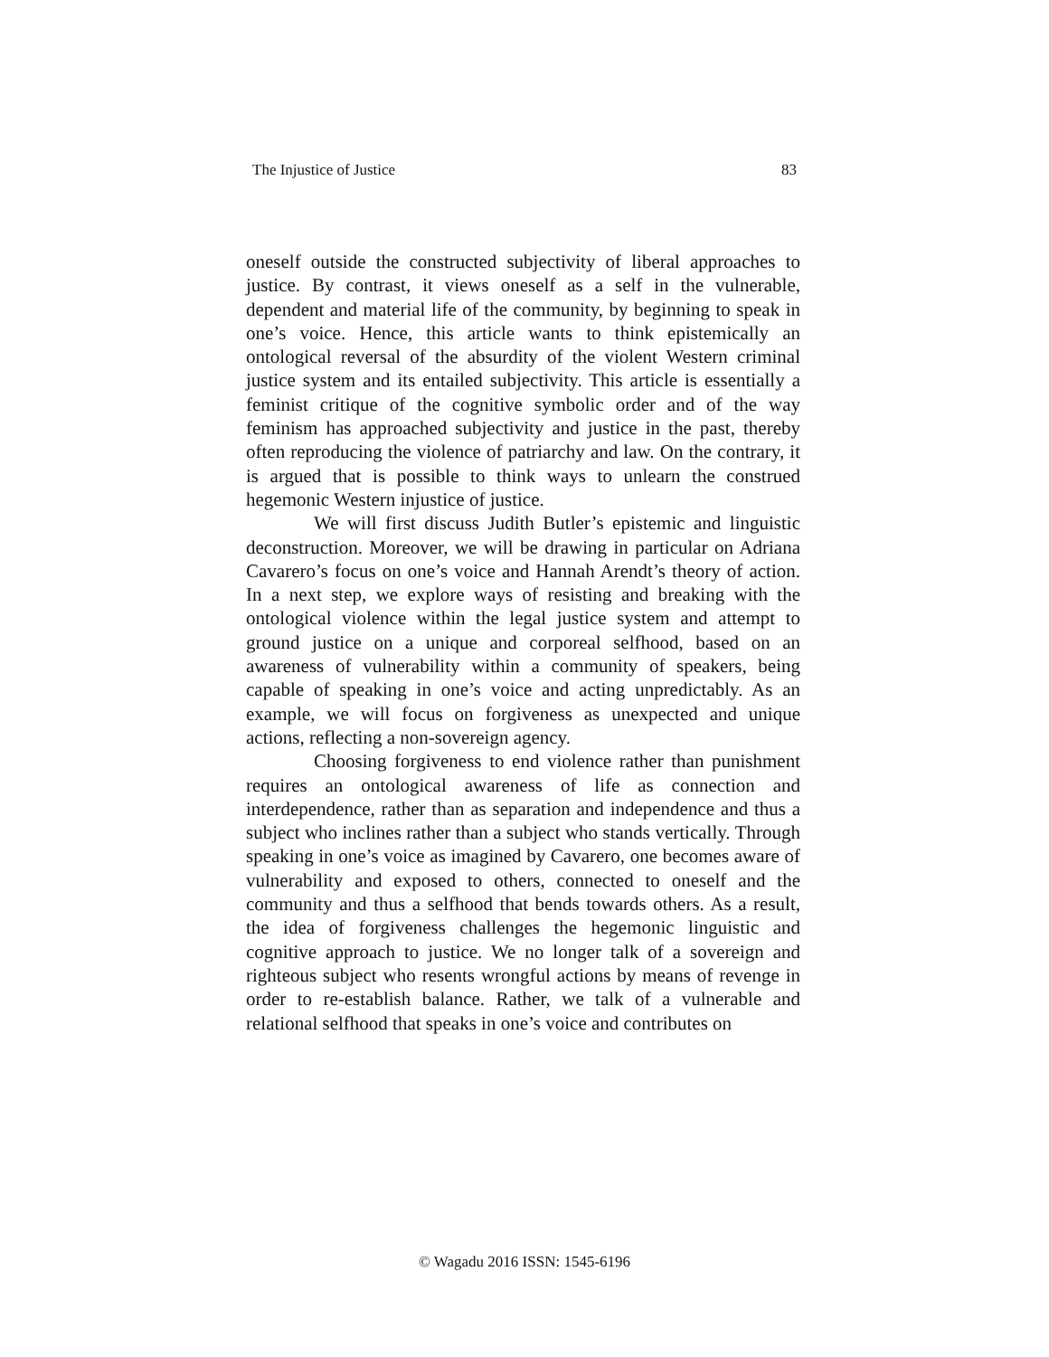The Injustice of Justice 83
oneself outside the constructed subjectivity of liberal approaches to justice. By contrast, it views oneself as a self in the vulnerable, dependent and material life of the community, by beginning to speak in one’s voice. Hence, this article wants to think epistemically an ontological reversal of the absurdity of the violent Western criminal justice system and its entailed subjectivity. This article is essentially a feminist critique of the cognitive symbolic order and of the way feminism has approached subjectivity and justice in the past, thereby often reproducing the violence of patriarchy and law. On the contrary, it is argued that is possible to think ways to unlearn the construed hegemonic Western injustice of justice.
We will first discuss Judith Butler’s epistemic and linguistic deconstruction. Moreover, we will be drawing in particular on Adriana Cavarero’s focus on one’s voice and Hannah Arendt’s theory of action. In a next step, we explore ways of resisting and breaking with the ontological violence within the legal justice system and attempt to ground justice on a unique and corporeal selfhood, based on an awareness of vulnerability within a community of speakers, being capable of speaking in one’s voice and acting unpredictably. As an example, we will focus on forgiveness as unexpected and unique actions, reflecting a non-sovereign agency.
Choosing forgiveness to end violence rather than punishment requires an ontological awareness of life as connection and interdependence, rather than as separation and independence and thus a subject who inclines rather than a subject who stands vertically. Through speaking in one’s voice as imagined by Cavarero, one becomes aware of vulnerability and exposed to others, connected to oneself and the community and thus a selfhood that bends towards others. As a result, the idea of forgiveness challenges the hegemonic linguistic and cognitive approach to justice. We no longer talk of a sovereign and righteous subject who resents wrongful actions by means of revenge in order to re-establish balance. Rather, we talk of a vulnerable and relational selfhood that speaks in one’s voice and contributes on
© Wagadu 2016 ISSN: 1545-6196